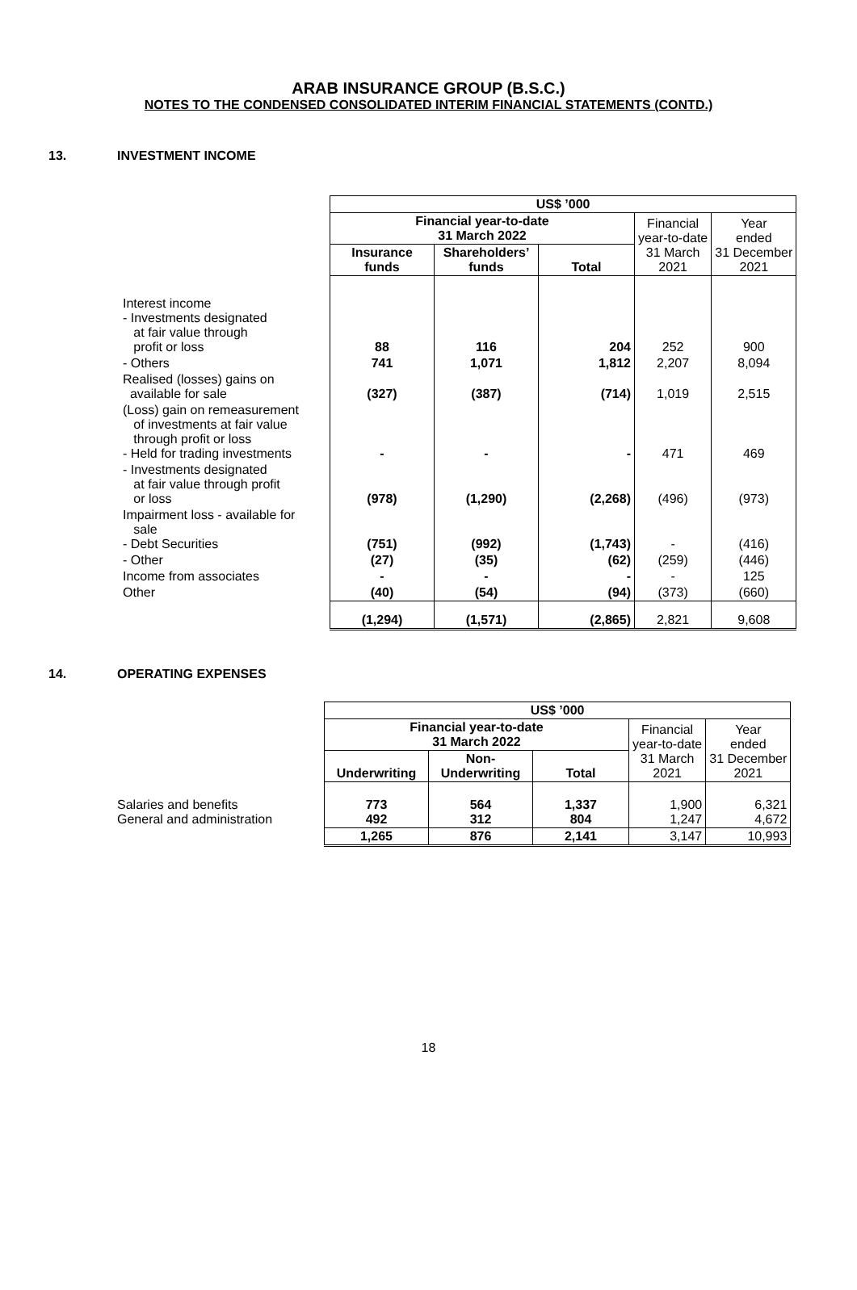ARAB INSURANCE GROUP (B.S.C.)
NOTES TO THE CONDENSED CONSOLIDATED INTERIM FINANCIAL STATEMENTS (CONTD.)
13. INVESTMENT INCOME
| | US$ ’000 | | | | |
| | Financial year-to-date 31 March 2022 | | | Financial year-to-date 31 March 2021 | Year ended 31 December 2021 |
| | Insurance funds | Shareholders’ funds | Total | | |
| Interest income - Investments designated at fair value through profit or loss | 88 | 116 | 204 | 252 | 900 |
| - Others | 741 | 1,071 | 1,812 | 2,207 | 8,094 |
| Realised (losses) gains on available for sale | (327) | (387) | (714) | 1,019 | 2,515 |
| (Loss) gain on remeasurement of investments at fair value through profit or loss - Held for trading investments | - | - | - | 471 | 469 |
| - Investments designated at fair value through profit or loss | (978) | (1,290) | (2,268) | (496) | (973) |
| Impairment loss - available for sale - Debt Securities | (751) | (992) | (1,743) | - | (416) |
| - Other | (27) | (35) | (62) | (259) | (446) |
| Income from associates | - | - | - | - | 125 |
| Other | (40) | (54) | (94) | (373) | (660) |
| | (1,294) | (1,571) | (2,865) | 2,821 | 9,608 |
14. OPERATING EXPENSES
| | US$ ’000 | | | | |
| | Financial year-to-date 31 March 2022 | | | Financial year-to-date 31 March 2021 | Year ended 31 December 2021 |
| | Underwriting | Non- Underwriting | Total | | |
| Salaries and benefits General and administration | 773 492 | 564 312 | 1,337 804 | 1,900 1,247 | 6,321 4,672 |
| | 1,265 | 876 | 2,141 | 3,147 | 10,993 |
18